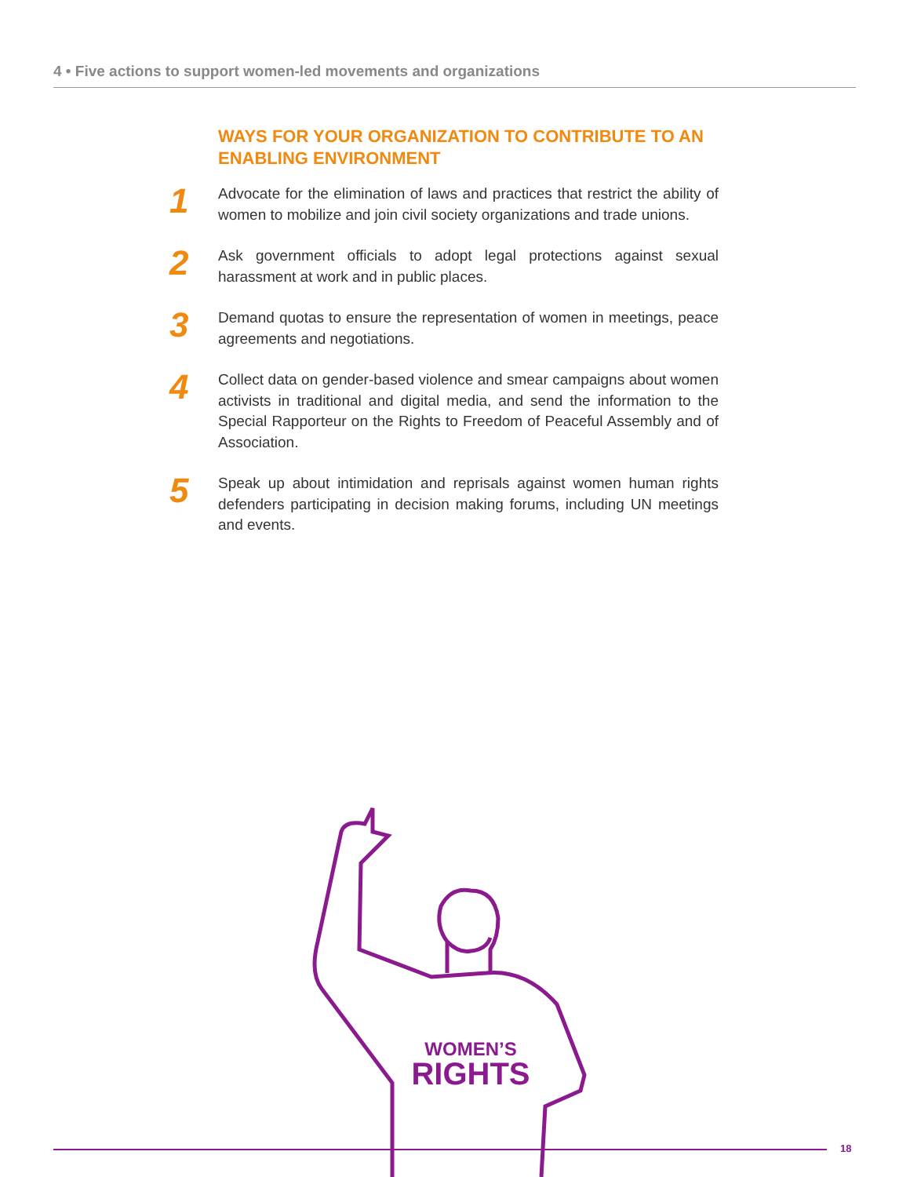4 • Five actions to support women-led movements and organizations
WAYS FOR YOUR ORGANIZATION TO CONTRIBUTE TO AN ENABLING ENVIRONMENT
1
Advocate for the elimination of laws and practices that restrict the ability of women to mobilize and join civil society organizations and trade unions.
2
Ask government officials to adopt legal protections against sexual harassment at work and in public places.
3
Demand quotas to ensure the representation of women in meetings, peace agreements and negotiations.
4
Collect data on gender-based violence and smear campaigns about women activists in traditional and digital media, and send the information to the Special Rapporteur on the Rights to Freedom of Peaceful Assembly and of Association.
5
Speak up about intimidation and reprisals against women human rights defenders participating in decision making forums, including UN meetings and events.
18
WOMEN’S
RIGHTS